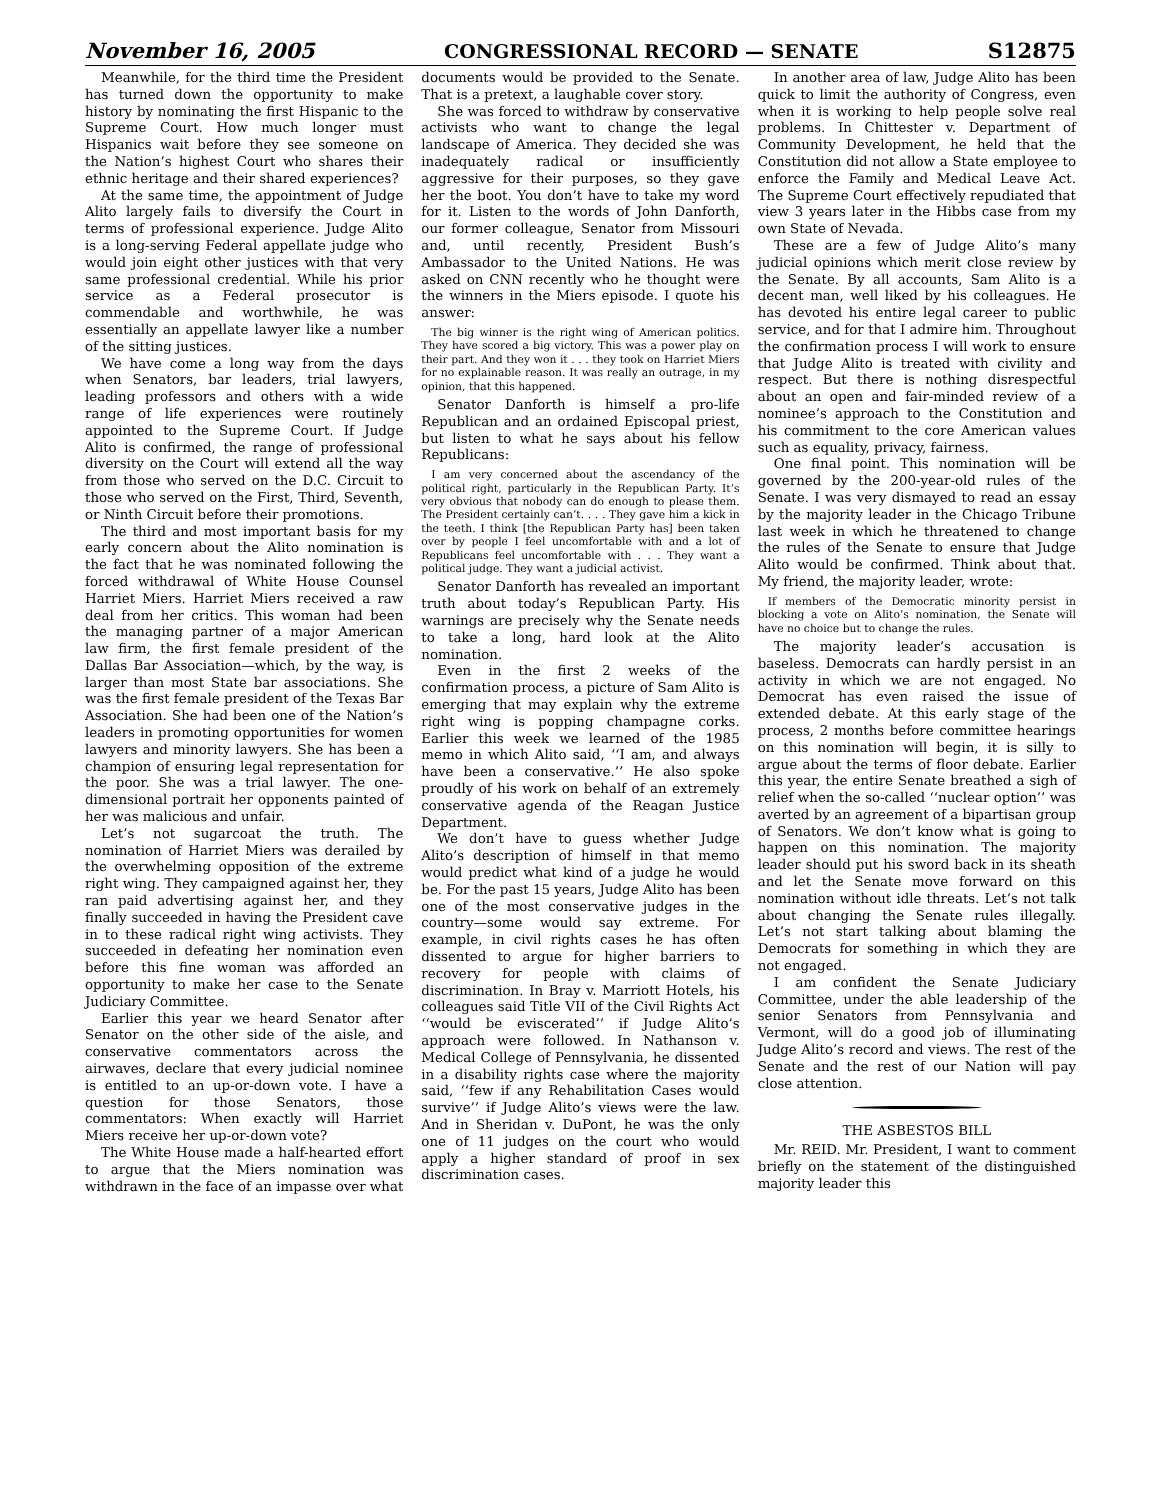November 16, 2005 CONGRESSIONAL RECORD — SENATE S12875
Meanwhile, for the third time the President has turned down the opportunity to make history by nominating the first Hispanic to the Supreme Court. How much longer must Hispanics wait before they see someone on the Nation’s highest Court who shares their ethnic heritage and their shared experiences?
At the same time, the appointment of Judge Alito largely fails to diversify the Court in terms of professional experience. Judge Alito is a long-serving Federal appellate judge who would join eight other justices with that very same professional credential. While his prior service as a Federal prosecutor is commendable and worthwhile, he was essentially an appellate lawyer like a number of the sitting justices.
We have come a long way from the days when Senators, bar leaders, trial lawyers, leading professors and others with a wide range of life experiences were routinely appointed to the Supreme Court. If Judge Alito is confirmed, the range of professional diversity on the Court will extend all the way from those who served on the D.C. Circuit to those who served on the First, Third, Seventh, or Ninth Circuit before their promotions.
The third and most important basis for my early concern about the Alito nomination is the fact that he was nominated following the forced withdrawal of White House Counsel Harriet Miers. Harriet Miers received a raw deal from her critics. This woman had been the managing partner of a major American law firm, the first female president of the Dallas Bar Association—which, by the way, is larger than most State bar associations. She was the first female president of the Texas Bar Association. She had been one of the Nation’s leaders in promoting opportunities for women lawyers and minority lawyers. She has been a champion of ensuring legal representation for the poor. She was a trial lawyer. The one-dimensional portrait her opponents painted of her was malicious and unfair.
Let’s not sugarcoat the truth. The nomination of Harriet Miers was derailed by the overwhelming opposition of the extreme right wing. They campaigned against her, they ran paid advertising against her, and they finally succeeded in having the President cave in to these radical right wing activists. They succeeded in defeating her nomination even before this fine woman was afforded an opportunity to make her case to the Senate Judiciary Committee.
Earlier this year we heard Senator after Senator on the other side of the aisle, and conservative commentators across the airwaves, declare that every judicial nominee is entitled to an up-or-down vote. I have a question for those Senators, those commentators: When exactly will Harriet Miers receive her up-or-down vote?
The White House made a half-hearted effort to argue that the Miers nomination was withdrawn in the face of an impasse over what documents would be provided to the Senate. That is a pretext, a laughable cover story.
She was forced to withdraw by conservative activists who want to change the legal landscape of America. They decided she was inadequately radical or insufficiently aggressive for their purposes, so they gave her the boot. You don’t have to take my word for it. Listen to the words of John Danforth, our former colleague, Senator from Missouri and, until recently, President Bush’s Ambassador to the United Nations. He was asked on CNN recently who he thought were the winners in the Miers episode. I quote his answer:
The big winner is the right wing of American politics. They have scored a big victory. This was a power play on their part. And they won it . . . they took on Harriet Miers for no explainable reason. It was really an outrage, in my opinion, that this happened.
Senator Danforth is himself a pro-life Republican and an ordained Episcopal priest, but listen to what he says about his fellow Republicans:
I am very concerned about the ascendancy of the political right, particularly in the Republican Party. It’s very obvious that nobody can do enough to please them. The President certainly can’t. . . . They gave him a kick in the teeth. I think [the Republican Party has] been taken over by people I feel uncomfortable with and a lot of Republicans feel uncomfortable with . . . They want a political judge. They want a judicial activist.
Senator Danforth has revealed an important truth about today’s Republican Party. His warnings are precisely why the Senate needs to take a long, hard look at the Alito nomination.
Even in the first 2 weeks of the confirmation process, a picture of Sam Alito is emerging that may explain why the extreme right wing is popping champagne corks. Earlier this week we learned of the 1985 memo in which Alito said, ‘‘I am, and always have been a conservative.’’ He also spoke proudly of his work on behalf of an extremely conservative agenda of the Reagan Justice Department.
We don’t have to guess whether Judge Alito’s description of himself in that memo would predict what kind of a judge he would be. For the past 15 years, Judge Alito has been one of the most conservative judges in the country—some would say extreme. For example, in civil rights cases he has often dissented to argue for higher barriers to recovery for people with claims of discrimination. In Bray v. Marriott Hotels, his colleagues said Title VII of the Civil Rights Act ‘‘would be eviscerated’’ if Judge Alito’s approach were followed. In Nathanson v. Medical College of Pennsylvania, he dissented in a disability rights case where the majority said, ‘‘few if any Rehabilitation Cases would survive’’ if Judge Alito’s views were the law. And in Sheridan v. DuPont, he was the only one of 11 judges on the court who would apply a higher standard of proof in sex discrimination cases.
In another area of law, Judge Alito has been quick to limit the authority of Congress, even when it is working to help people solve real problems. In Chittester v. Department of Community Development, he held that the Constitution did not allow a State employee to enforce the Family and Medical Leave Act. The Supreme Court effectively repudiated that view 3 years later in the Hibbs case from my own State of Nevada.
These are a few of Judge Alito’s many judicial opinions which merit close review by the Senate. By all accounts, Sam Alito is a decent man, well liked by his colleagues. He has devoted his entire legal career to public service, and for that I admire him. Throughout the confirmation process I will work to ensure that Judge Alito is treated with civility and respect. But there is nothing disrespectful about an open and fair-minded review of a nominee’s approach to the Constitution and his commitment to the core American values such as equality, privacy, fairness.
One final point. This nomination will be governed by the 200-year-old rules of the Senate. I was very dismayed to read an essay by the majority leader in the Chicago Tribune last week in which he threatened to change the rules of the Senate to ensure that Judge Alito would be confirmed. Think about that. My friend, the majority leader, wrote:
If members of the Democratic minority persist in blocking a vote on Alito’s nomination, the Senate will have no choice but to change the rules.
The majority leader’s accusation is baseless. Democrats can hardly persist in an activity in which we are not engaged. No Democrat has even raised the issue of extended debate. At this early stage of the process, 2 months before committee hearings on this nomination will begin, it is silly to argue about the terms of floor debate. Earlier this year, the entire Senate breathed a sigh of relief when the so-called ‘‘nuclear option’’ was averted by an agreement of a bipartisan group of Senators. We don’t know what is going to happen on this nomination. The majority leader should put his sword back in its sheath and let the Senate move forward on this nomination without idle threats. Let’s not talk about changing the Senate rules illegally. Let’s not start talking about blaming the Democrats for something in which they are not engaged.
I am confident the Senate Judiciary Committee, under the able leadership of the senior Senators from Pennsylvania and Vermont, will do a good job of illuminating Judge Alito’s record and views. The rest of the Senate and the rest of our Nation will pay close attention.
THE ASBESTOS BILL
Mr. REID. Mr. President, I want to comment briefly on the statement of the distinguished majority leader this